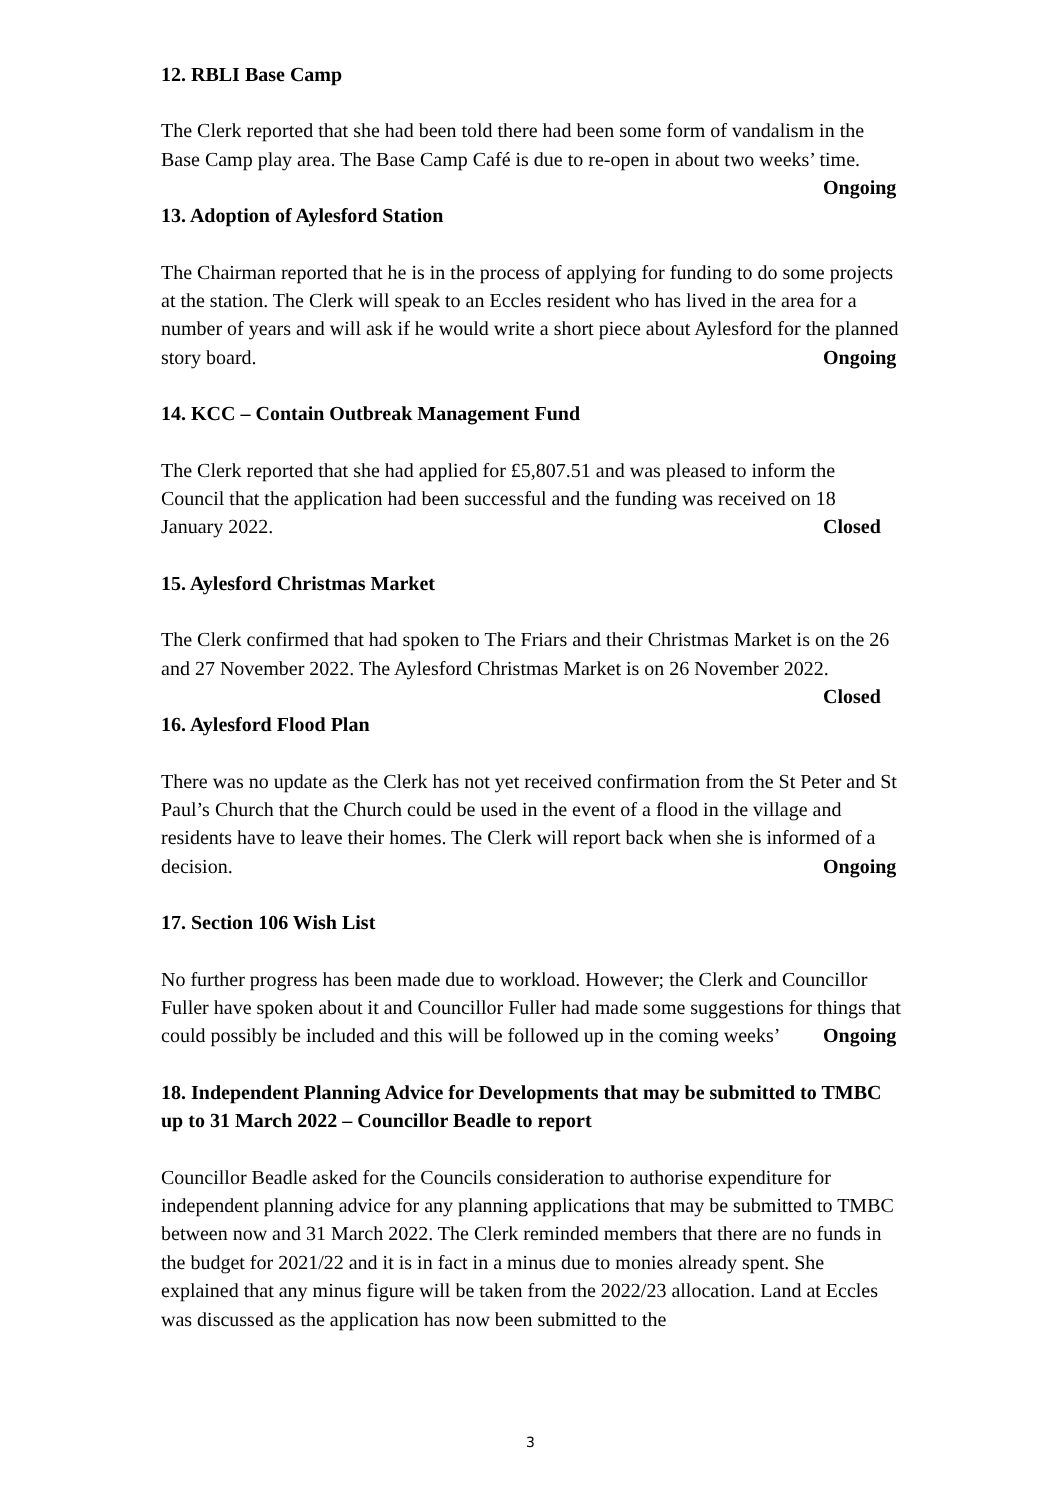12. RBLI Base Camp
The Clerk reported that she had been told there had been some form of vandalism in the Base Camp play area. The Base Camp Café is due to re-open in about two weeks’ time. Ongoing
13. Adoption of Aylesford Station
The Chairman reported that he is in the process of applying for funding to do some projects at the station. The Clerk will speak to an Eccles resident who has lived in the area for a number of years and will ask if he would write a short piece about Aylesford for the planned story board. Ongoing
14. KCC – Contain Outbreak Management Fund
The Clerk reported that she had applied for £5,807.51 and was pleased to inform the Council that the application had been successful and the funding was received on 18 January 2022. Closed
15. Aylesford Christmas Market
The Clerk confirmed that had spoken to The Friars and their Christmas Market is on the 26 and 27 November 2022. The Aylesford Christmas Market is on 26 November 2022. Closed
16. Aylesford Flood Plan
There was no update as the Clerk has not yet received confirmation from the St Peter and St Paul’s Church that the Church could be used in the event of a flood in the village and residents have to leave their homes. The Clerk will report back when she is informed of a decision. Ongoing
17. Section 106 Wish List
No further progress has been made due to workload. However; the Clerk and Councillor Fuller have spoken about it and Councillor Fuller had made some suggestions for things that could possibly be included and this will be followed up in the coming weeks’ Ongoing
18. Independent Planning Advice for Developments that may be submitted to TMBC up to 31 March 2022 – Councillor Beadle to report
Councillor Beadle asked for the Councils consideration to authorise expenditure for independent planning advice for any planning applications that may be submitted to TMBC between now and 31 March 2022. The Clerk reminded members that there are no funds in the budget for 2021/22 and it is in fact in a minus due to monies already spent. She explained that any minus figure will be taken from the 2022/23 allocation. Land at Eccles was discussed as the application has now been submitted to the
3